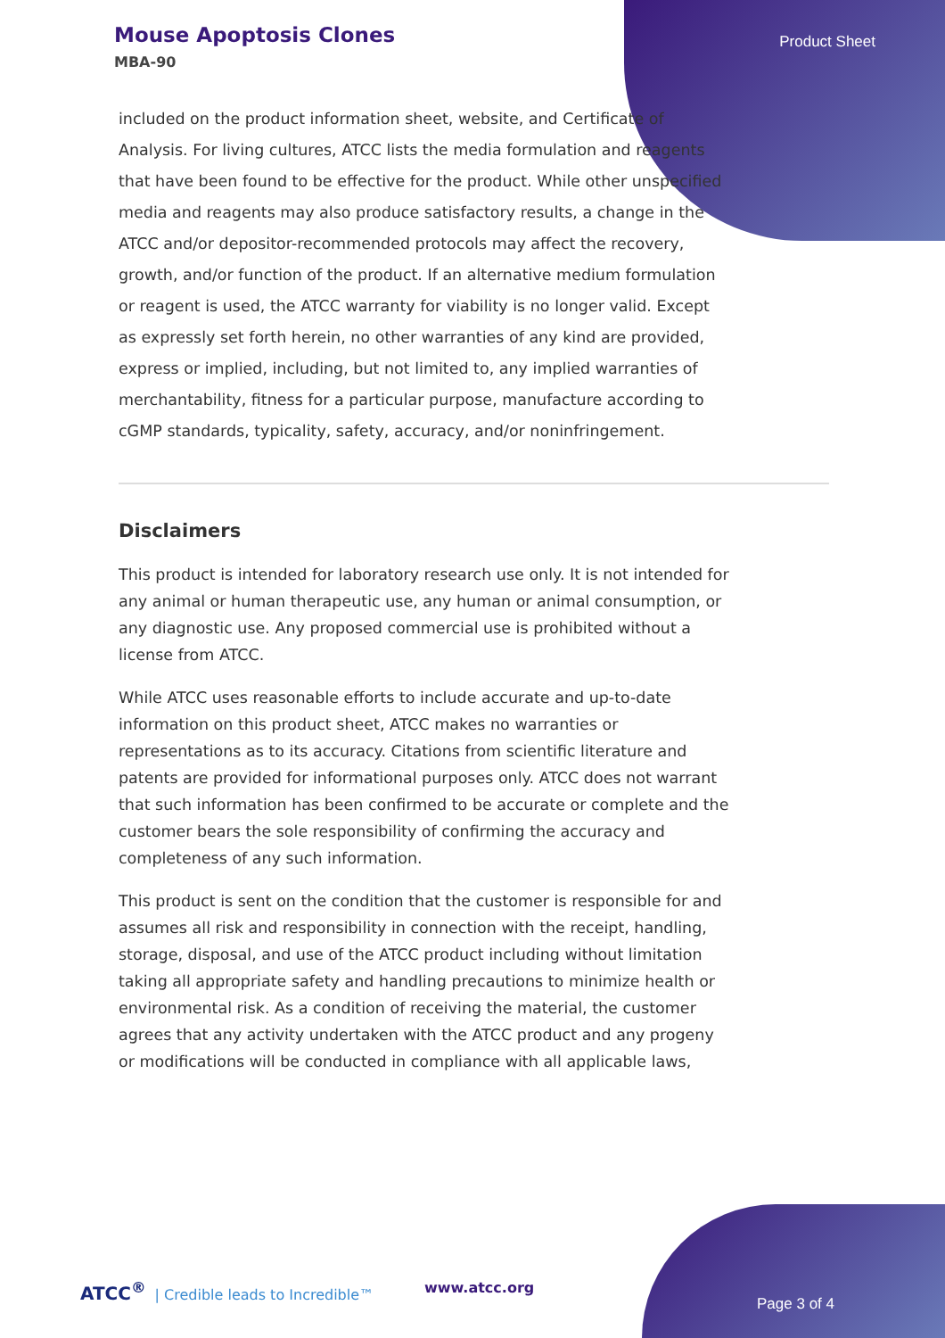Mouse Apoptosis Clones
MBA-90
Product Sheet
included on the product information sheet, website, and Certificate of Analysis. For living cultures, ATCC lists the media formulation and reagents that have been found to be effective for the product. While other unspecified media and reagents may also produce satisfactory results, a change in the ATCC and/or depositor-recommended protocols may affect the recovery, growth, and/or function of the product. If an alternative medium formulation or reagent is used, the ATCC warranty for viability is no longer valid. Except as expressly set forth herein, no other warranties of any kind are provided, express or implied, including, but not limited to, any implied warranties of merchantability, fitness for a particular purpose, manufacture according to cGMP standards, typicality, safety, accuracy, and/or noninfringement.
Disclaimers
This product is intended for laboratory research use only. It is not intended for any animal or human therapeutic use, any human or animal consumption, or any diagnostic use. Any proposed commercial use is prohibited without a license from ATCC.
While ATCC uses reasonable efforts to include accurate and up-to-date information on this product sheet, ATCC makes no warranties or representations as to its accuracy. Citations from scientific literature and patents are provided for informational purposes only. ATCC does not warrant that such information has been confirmed to be accurate or complete and the customer bears the sole responsibility of confirming the accuracy and completeness of any such information.
This product is sent on the condition that the customer is responsible for and assumes all risk and responsibility in connection with the receipt, handling, storage, disposal, and use of the ATCC product including without limitation taking all appropriate safety and handling precautions to minimize health or environmental risk. As a condition of receiving the material, the customer agrees that any activity undertaken with the ATCC product and any progeny or modifications will be conducted in compliance with all applicable laws,
ATCC<sup>®</sup> | Credible leads to Incredible™ www.atcc.org
Page 3 of 4